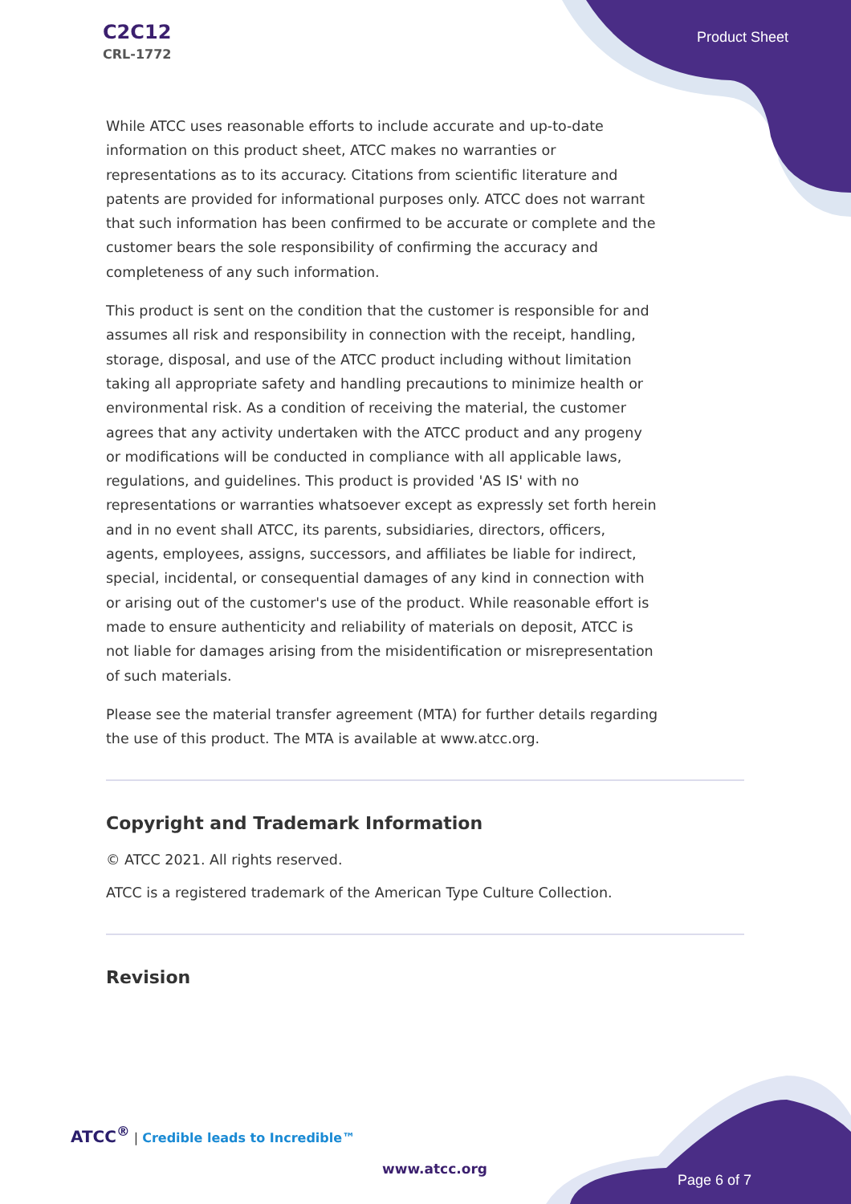C2C12
CRL-1772
Product Sheet
While ATCC uses reasonable efforts to include accurate and up-to-date information on this product sheet, ATCC makes no warranties or representations as to its accuracy. Citations from scientific literature and patents are provided for informational purposes only. ATCC does not warrant that such information has been confirmed to be accurate or complete and the customer bears the sole responsibility of confirming the accuracy and completeness of any such information.
This product is sent on the condition that the customer is responsible for and assumes all risk and responsibility in connection with the receipt, handling, storage, disposal, and use of the ATCC product including without limitation taking all appropriate safety and handling precautions to minimize health or environmental risk. As a condition of receiving the material, the customer agrees that any activity undertaken with the ATCC product and any progeny or modifications will be conducted in compliance with all applicable laws, regulations, and guidelines. This product is provided 'AS IS' with no representations or warranties whatsoever except as expressly set forth herein and in no event shall ATCC, its parents, subsidiaries, directors, officers, agents, employees, assigns, successors, and affiliates be liable for indirect, special, incidental, or consequential damages of any kind in connection with or arising out of the customer's use of the product. While reasonable effort is made to ensure authenticity and reliability of materials on deposit, ATCC is not liable for damages arising from the misidentification or misrepresentation of such materials.
Please see the material transfer agreement (MTA) for further details regarding the use of this product. The MTA is available at www.atcc.org.
Copyright and Trademark Information
© ATCC 2021. All rights reserved.
ATCC is a registered trademark of the American Type Culture Collection.
Revision
ATCC<sup>®</sup> | Credible leads to Incredible™
www.atcc.org
Page 6 of 7